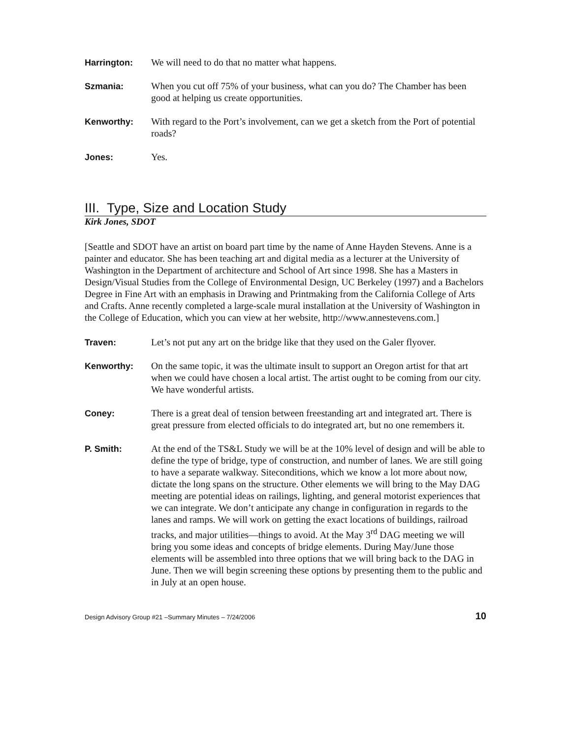Harrington: We will need to do that no matter what happens.
Szmania: When you cut off 75% of your business, what can you do? The Chamber has been good at helping us create opportunities.
Kenworthy: With regard to the Port’s involvement, can we get a sketch from the Port of potential roads?
Jones: Yes.
III. Type, Size and Location Study
Kirk Jones, SDOT
[Seattle and SDOT have an artist on board part time by the name of Anne Hayden Stevens. Anne is a painter and educator. She has been teaching art and digital media as a lecturer at the University of Washington in the Department of architecture and School of Art since 1998. She has a Masters in Design/Visual Studies from the College of Environmental Design, UC Berkeley (1997) and a Bachelors Degree in Fine Art with an emphasis in Drawing and Printmaking from the California College of Arts and Crafts. Anne recently completed a large-scale mural installation at the University of Washington in the College of Education, which you can view at her website, http://www.annestevens.com.]
Traven: Let’s not put any art on the bridge like that they used on the Galer flyover.
Kenworthy: On the same topic, it was the ultimate insult to support an Oregon artist for that art when we could have chosen a local artist. The artist ought to be coming from our city. We have wonderful artists.
Coney: There is a great deal of tension between freestanding art and integrated art. There is great pressure from elected officials to do integrated art, but no one remembers it.
P. Smith: At the end of the TS&L Study we will be at the 10% level of design and will be able to define the type of bridge, type of construction, and number of lanes. We are still going to have a separate walkway. Siteconditions, which we know a lot more about now, dictate the long spans on the structure. Other elements we will bring to the May DAG meeting are potential ideas on railings, lighting, and general motorist experiences that we can integrate. We don’t anticipate any change in configuration in regards to the lanes and ramps. We will work on getting the exact locations of buildings, railroad tracks, and major utilities—things to avoid. At the May 3<sup>rd</sup> DAG meeting we will bring you some ideas and concepts of bridge elements. During May/June those elements will be assembled into three options that we will bring back to the DAG in June. Then we will begin screening these options by presenting them to the public and in July at an open house.
Design Advisory Group #21 –Summary Minutes – 7/24/2006 10